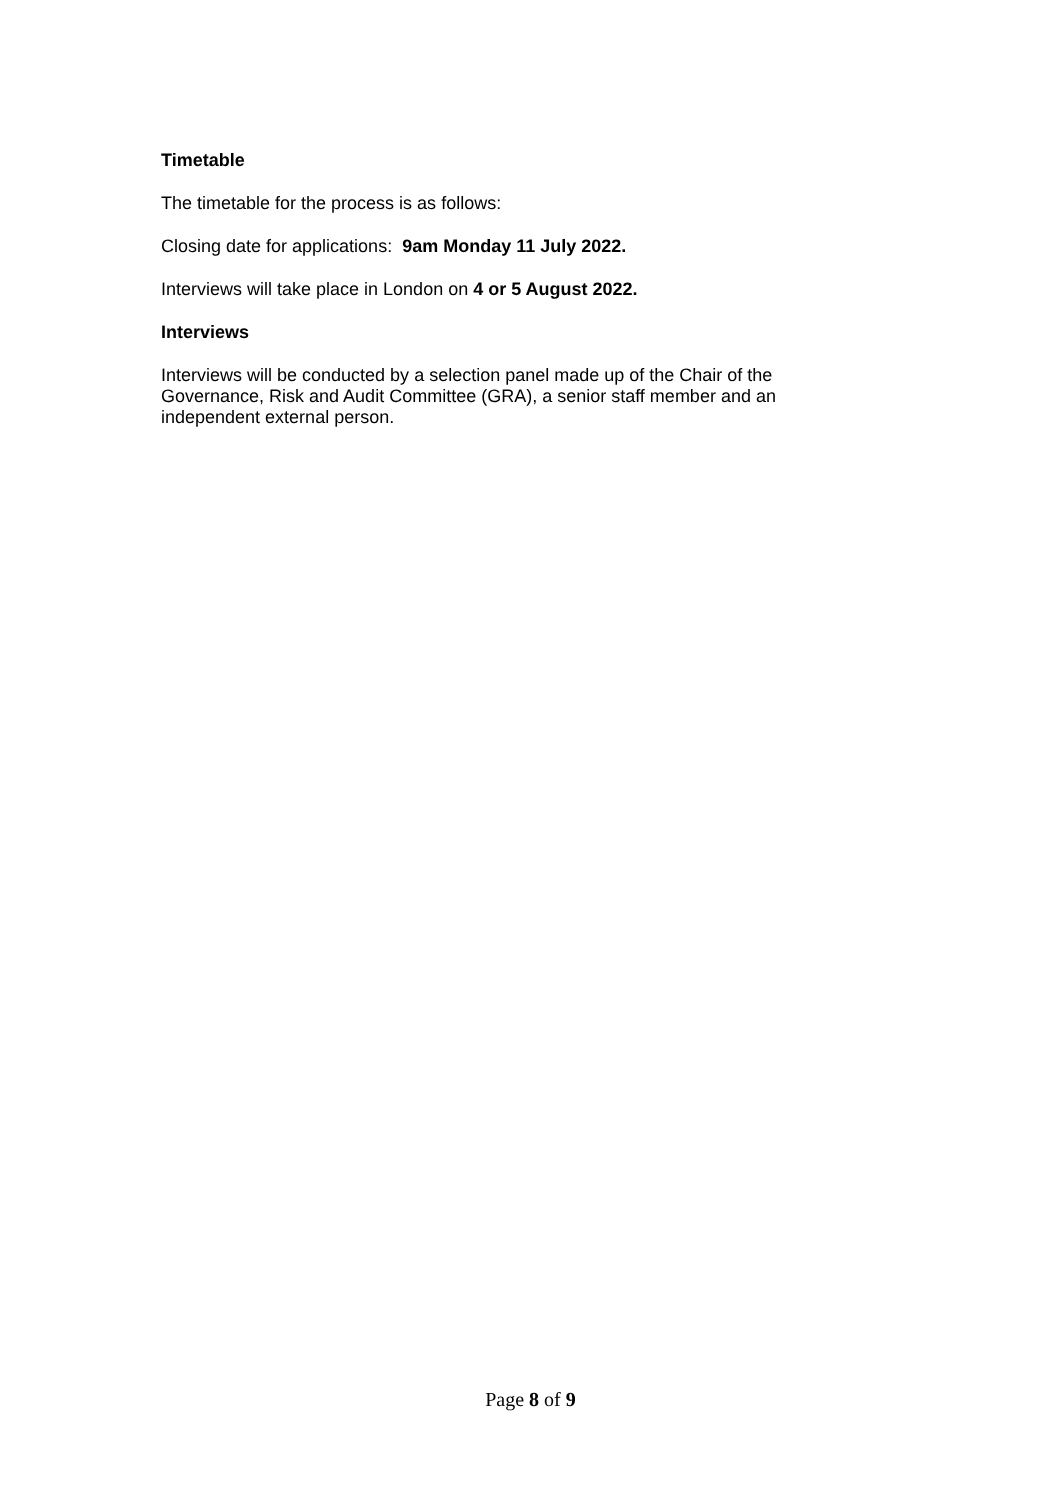Timetable
The timetable for the process is as follows:
Closing date for applications: 9am Monday 11 July 2022.
Interviews will take place in London on 4 or 5 August 2022.
Interviews
Interviews will be conducted by a selection panel made up of the Chair of the Governance, Risk and Audit Committee (GRA), a senior staff member and an independent external person.
Page 8 of 9